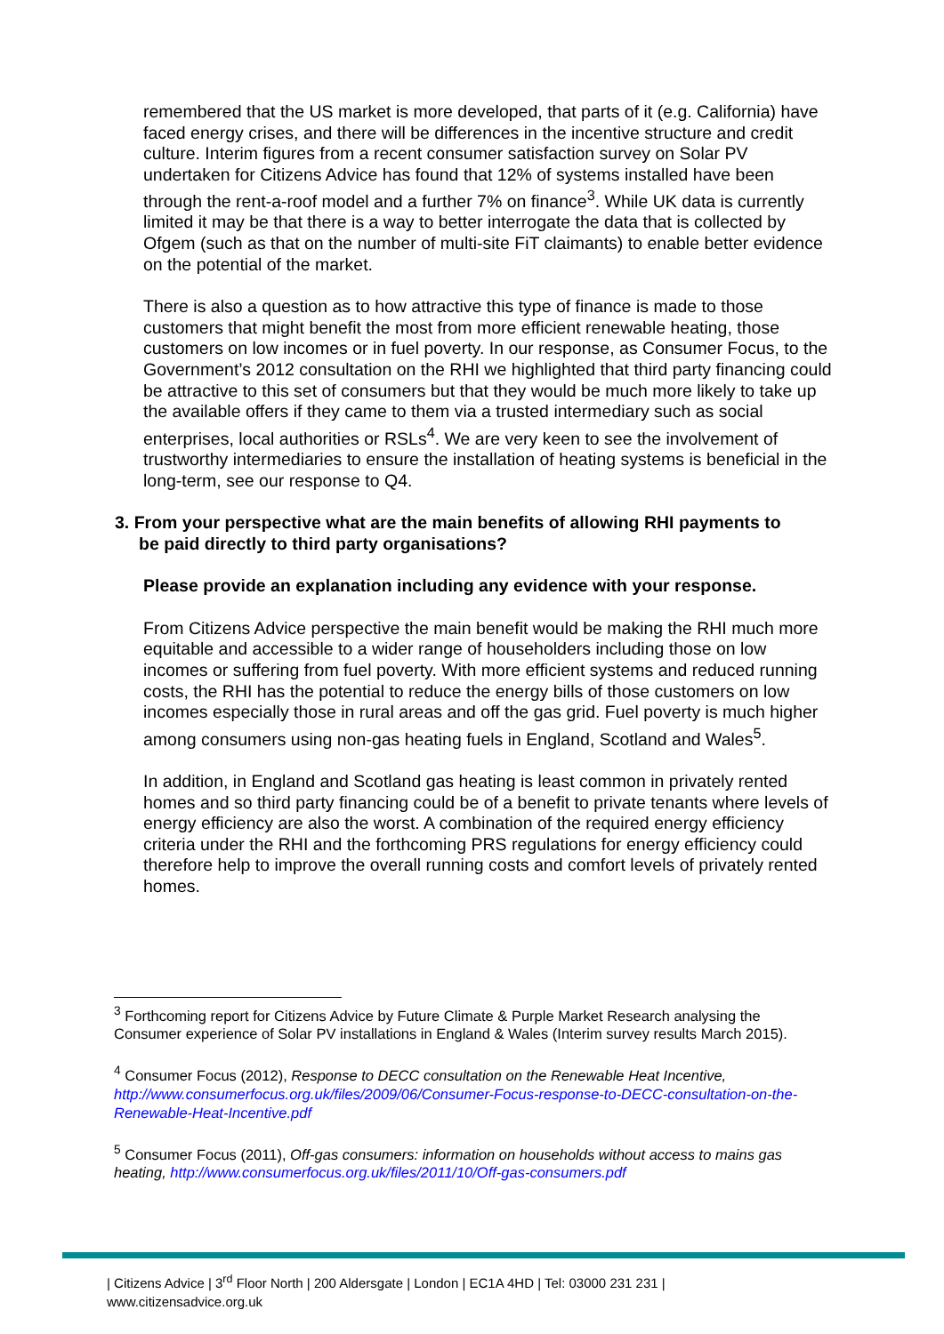remembered that the US market is more developed, that parts of it (e.g. California) have faced energy crises, and there will be differences in the incentive structure and credit culture. Interim figures from a recent consumer satisfaction survey on Solar PV undertaken for Citizens Advice has found that 12% of systems installed have been through the rent-a-roof model and a further 7% on finance<sup>3</sup>. While UK data is currently limited it may be that there is a way to better interrogate the data that is collected by Ofgem (such as that on the number of multi-site FiT claimants) to enable better evidence on the potential of the market.
There is also a question as to how attractive this type of finance is made to those customers that might benefit the most from more efficient renewable heating, those customers on low incomes or in fuel poverty. In our response, as Consumer Focus, to the Government’s 2012 consultation on the RHI we highlighted that third party financing could be attractive to this set of consumers but that they would be much more likely to take up the available offers if they came to them via a trusted intermediary such as social enterprises, local authorities or RSLs<sup>4</sup>. We are very keen to see the involvement of trustworthy intermediaries to ensure the installation of heating systems is beneficial in the long-term, see our response to Q4.
3. From your perspective what are the main benefits of allowing RHI payments to
be paid directly to third party organisations?
Please provide an explanation including any evidence with your response.
From Citizens Advice perspective the main benefit would be making the RHI much more equitable and accessible to a wider range of householders including those on low incomes or suffering from fuel poverty. With more efficient systems and reduced running costs, the RHI has the potential to reduce the energy bills of those customers on low incomes especially those in rural areas and off the gas grid. Fuel poverty is much higher among consumers using non-gas heating fuels in England, Scotland and Wales<sup>5</sup>.
In addition, in England and Scotland gas heating is least common in privately rented homes and so third party financing could be of a benefit to private tenants where levels of energy efficiency are also the worst. A combination of the required energy efficiency criteria under the RHI and the forthcoming PRS regulations for energy efficiency could therefore help to improve the overall running costs and comfort levels of privately rented homes.
<sup>3</sup> Forthcoming report for Citizens Advice by Future Climate & Purple Market Research analysing the Consumer experience of Solar PV installations in England & Wales (Interim survey results March 2015).
<sup>4</sup> Consumer Focus (2012), Response to DECC consultation on the Renewable Heat Incentive, http://www.consumerfocus.org.uk/files/2009/06/Consumer-Focus-response-to-DECC-consultation-on-the-Renewable-Heat-Incentive.pdf
<sup>5</sup> Consumer Focus (2011), Off-gas consumers: information on households without access to mains gas heating, http://www.consumerfocus.org.uk/files/2011/10/Off-gas-consumers.pdf
| Citizens Advice | 3<sup>rd</sup> Floor North | 200 Aldersgate | London | EC1A 4HD | Tel: 03000 231 231 |
www.citizensadvice.org.uk